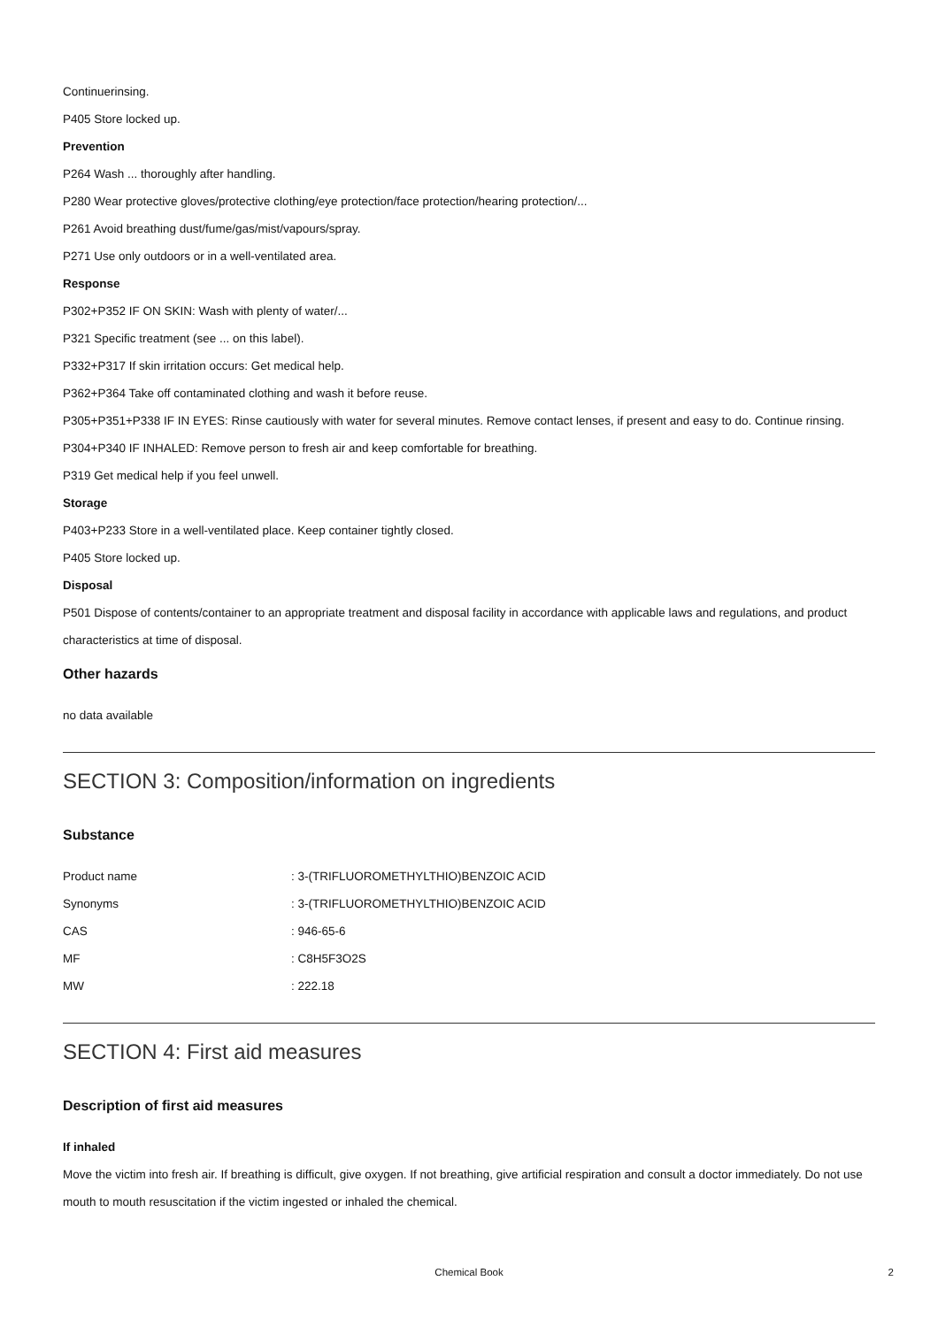Continuerinsing.
P405 Store locked up.
Prevention
P264 Wash ... thoroughly after handling.
P280 Wear protective gloves/protective clothing/eye protection/face protection/hearing protection/...
P261 Avoid breathing dust/fume/gas/mist/vapours/spray.
P271 Use only outdoors or in a well-ventilated area.
Response
P302+P352 IF ON SKIN: Wash with plenty of water/...
P321 Specific treatment (see ... on this label).
P332+P317 If skin irritation occurs: Get medical help.
P362+P364 Take off contaminated clothing and wash it before reuse.
P305+P351+P338 IF IN EYES: Rinse cautiously with water for several minutes. Remove contact lenses, if present and easy to do. Continue rinsing.
P304+P340 IF INHALED: Remove person to fresh air and keep comfortable for breathing.
P319 Get medical help if you feel unwell.
Storage
P403+P233 Store in a well-ventilated place. Keep container tightly closed.
P405 Store locked up.
Disposal
P501 Dispose of contents/container to an appropriate treatment and disposal facility in accordance with applicable laws and regulations, and product characteristics at time of disposal.
Other hazards
no data available
SECTION 3: Composition/information on ingredients
Substance
| Product name | : 3-(TRIFLUOROMETHYLTHIO)BENZOIC ACID |
| Synonyms | : 3-(TRIFLUOROMETHYLTHIO)BENZOIC ACID |
| CAS | : 946-65-6 |
| MF | : C8H5F3O2S |
| MW | : 222.18 |
SECTION 4: First aid measures
Description of first aid measures
If inhaled
Move the victim into fresh air. If breathing is difficult, give oxygen. If not breathing, give artificial respiration and consult a doctor immediately. Do not use mouth to mouth resuscitation if the victim ingested or inhaled the chemical.
Chemical Book
2